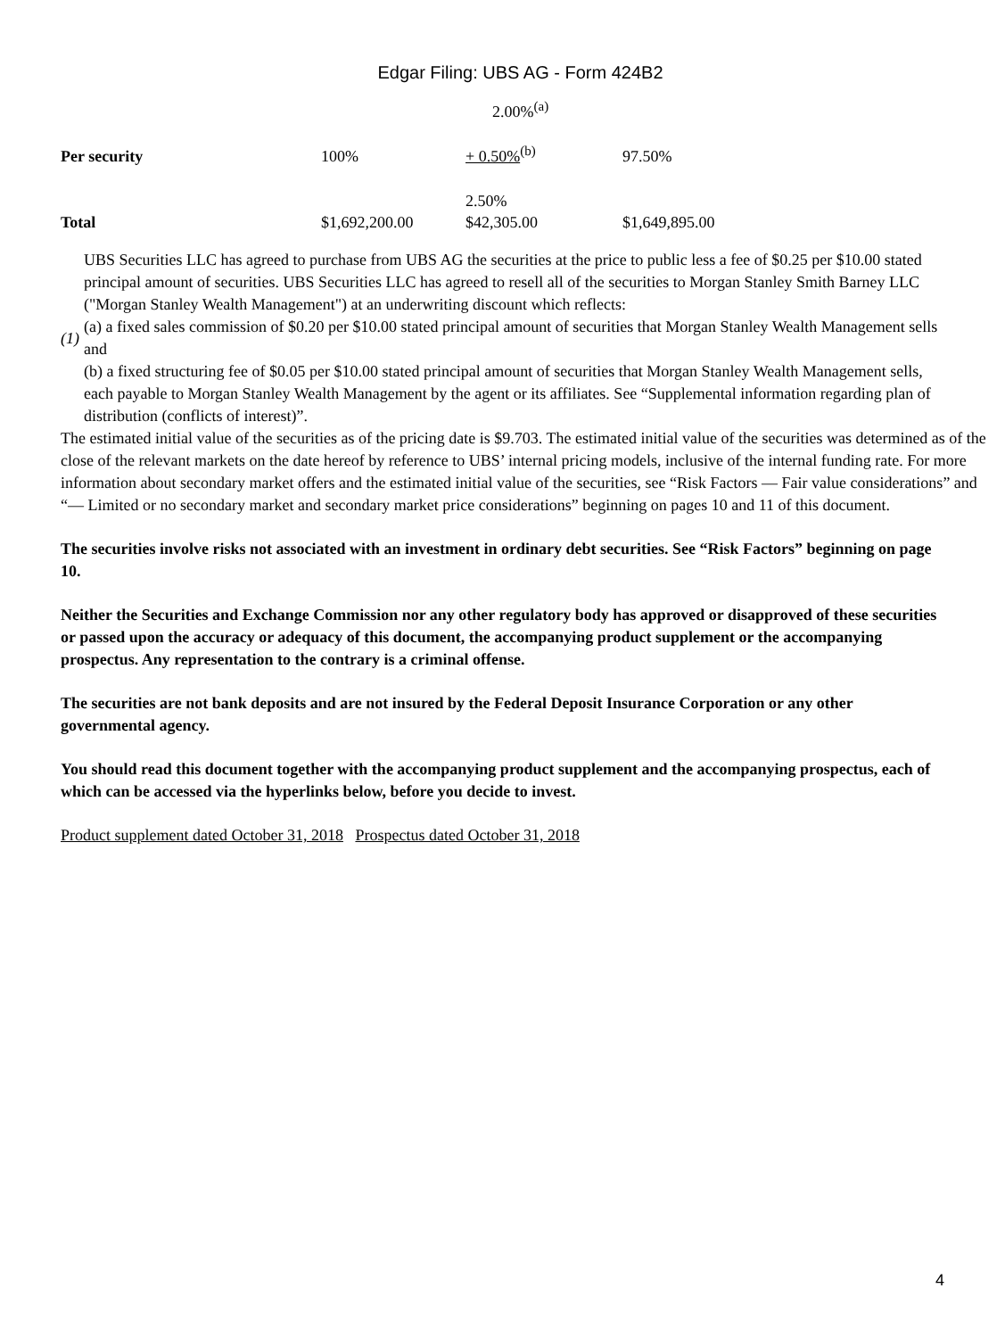Edgar Filing: UBS AG - Form 424B2
| | | 2.00%<sup>(a)</sup> | |
| Per security | 100% | + 0.50%<sup>(b)</sup> | 97.50% |
| | | 2.50% | |
| Total | $1,692,200.00 | $42,305.00 | $1,649,895.00 |
(1)
UBS Securities LLC has agreed to purchase from UBS AG the securities at the price to public less a fee of $0.25 per $10.00 stated principal amount of securities. UBS Securities LLC has agreed to resell all of the securities to Morgan Stanley Smith Barney LLC ("Morgan Stanley Wealth Management") at an underwriting discount which reflects:
(a) a fixed sales commission of $0.20 per $10.00 stated principal amount of securities that Morgan Stanley Wealth Management sells and
(b) a fixed structuring fee of $0.05 per $10.00 stated principal amount of securities that Morgan Stanley Wealth Management sells,
each payable to Morgan Stanley Wealth Management by the agent or its affiliates. See “Supplemental information regarding plan of distribution (conflicts of interest)”.
The estimated initial value of the securities as of the pricing date is $9.703. The estimated initial value of the securities was determined as of the close of the relevant markets on the date hereof by reference to UBS’ internal pricing models, inclusive of the internal funding rate. For more information about secondary market offers and the estimated initial value of the securities, see “Risk Factors — Fair value considerations” and “— Limited or no secondary market and secondary market price considerations” beginning on pages 10 and 11 of this document.
The securities involve risks not associated with an investment in ordinary debt securities. See “Risk Factors” beginning on page 10.
Neither the Securities and Exchange Commission nor any other regulatory body has approved or disapproved of these securities or passed upon the accuracy or adequacy of this document, the accompanying product supplement or the accompanying prospectus. Any representation to the contrary is a criminal offense.
The securities are not bank deposits and are not insured by the Federal Deposit Insurance Corporation or any other governmental agency.
You should read this document together with the accompanying product supplement and the accompanying prospectus, each of which can be accessed via the hyperlinks below, before you decide to invest.
Product supplement dated October 31, 2018 Prospectus dated October 31, 2018
4